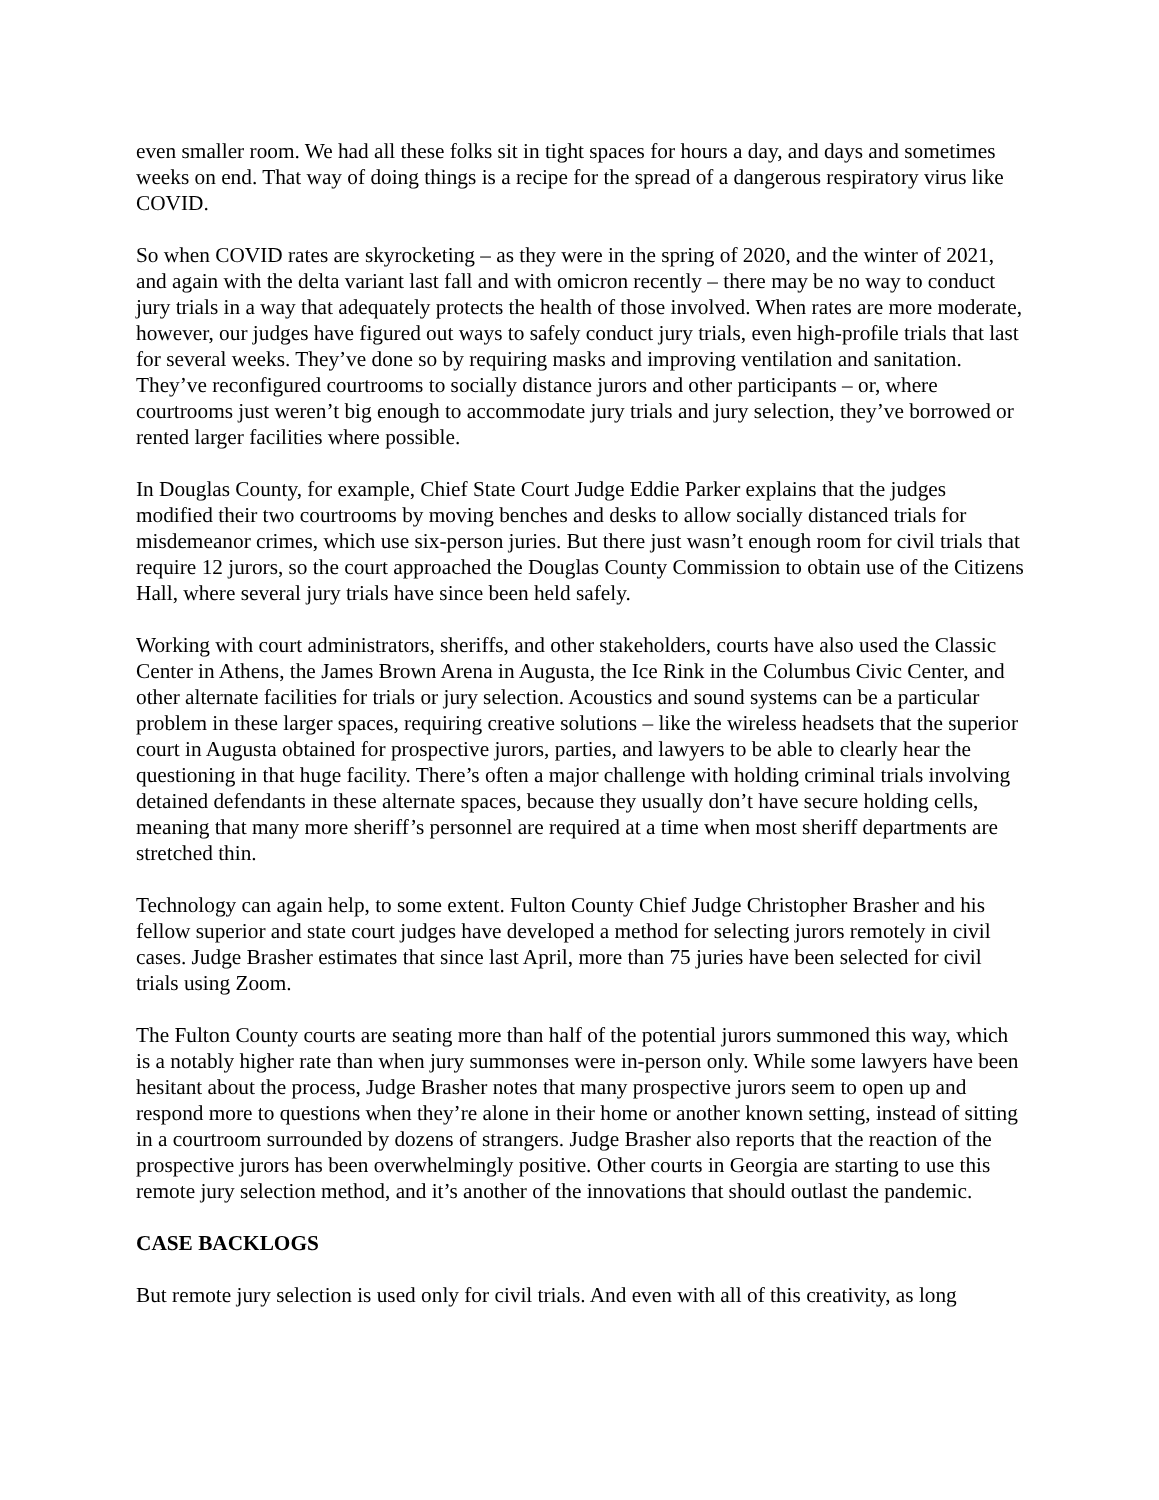even smaller room. We had all these folks sit in tight spaces for hours a day, and days and sometimes weeks on end. That way of doing things is a recipe for the spread of a dangerous respiratory virus like COVID.
So when COVID rates are skyrocketing – as they were in the spring of 2020, and the winter of 2021, and again with the delta variant last fall and with omicron recently – there may be no way to conduct jury trials in a way that adequately protects the health of those involved. When rates are more moderate, however, our judges have figured out ways to safely conduct jury trials, even high-profile trials that last for several weeks. They’ve done so by requiring masks and improving ventilation and sanitation. They’ve reconfigured courtrooms to socially distance jurors and other participants – or, where courtrooms just weren’t big enough to accommodate jury trials and jury selection, they’ve borrowed or rented larger facilities where possible.
In Douglas County, for example, Chief State Court Judge Eddie Parker explains that the judges modified their two courtrooms by moving benches and desks to allow socially distanced trials for misdemeanor crimes, which use six-person juries. But there just wasn’t enough room for civil trials that require 12 jurors, so the court approached the Douglas County Commission to obtain use of the Citizens Hall, where several jury trials have since been held safely.
Working with court administrators, sheriffs, and other stakeholders, courts have also used the Classic Center in Athens, the James Brown Arena in Augusta, the Ice Rink in the Columbus Civic Center, and other alternate facilities for trials or jury selection. Acoustics and sound systems can be a particular problem in these larger spaces, requiring creative solutions – like the wireless headsets that the superior court in Augusta obtained for prospective jurors, parties, and lawyers to be able to clearly hear the questioning in that huge facility. There’s often a major challenge with holding criminal trials involving detained defendants in these alternate spaces, because they usually don’t have secure holding cells, meaning that many more sheriff’s personnel are required at a time when most sheriff departments are stretched thin.
Technology can again help, to some extent. Fulton County Chief Judge Christopher Brasher and his fellow superior and state court judges have developed a method for selecting jurors remotely in civil cases. Judge Brasher estimates that since last April, more than 75 juries have been selected for civil trials using Zoom.
The Fulton County courts are seating more than half of the potential jurors summoned this way, which is a notably higher rate than when jury summonses were in-person only. While some lawyers have been hesitant about the process, Judge Brasher notes that many prospective jurors seem to open up and respond more to questions when they’re alone in their home or another known setting, instead of sitting in a courtroom surrounded by dozens of strangers. Judge Brasher also reports that the reaction of the prospective jurors has been overwhelmingly positive. Other courts in Georgia are starting to use this remote jury selection method, and it’s another of the innovations that should outlast the pandemic.
CASE BACKLOGS
But remote jury selection is used only for civil trials. And even with all of this creativity, as long